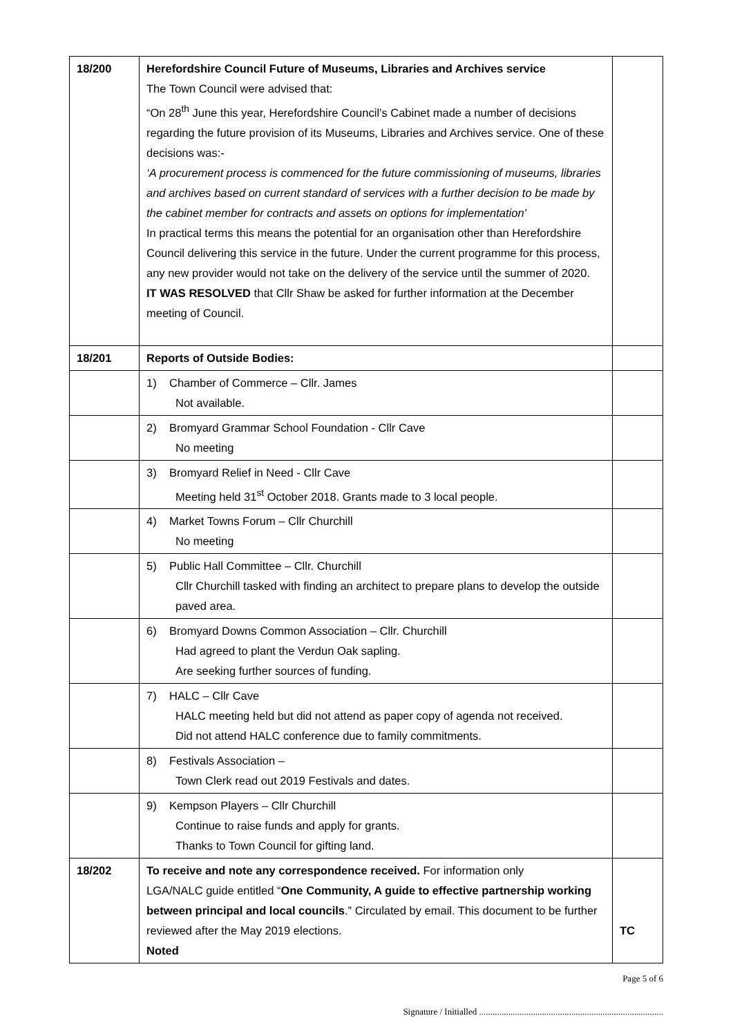| 18/200 | Herefordshire Council Future of Museums, Libraries and Archives service The Town Council were advised that: “On 28<sup>th</sup> June this year, Herefordshire Council’s Cabinet made a number of decisions regarding the future provision of its Museums, Libraries and Archives service. One of these decisions was:- ‘A procurement process is commenced for the future commissioning of museums, libraries and archives based on current standard of services with a further decision to be made by the cabinet member for contracts and assets on options for implementation’ In practical terms this means the potential for an organisation other than Herefordshire Council delivering this service in the future. Under the current programme for this process, any new provider would not take on the delivery of the service until the summer of 2020. IT WAS RESOLVED that Cllr Shaw be asked for further information at the December meeting of Council. | |
| 18/201 | Reports of Outside Bodies: | |
| | 1) Chamber of Commerce – Cllr. James Not available. | |
| | 2) Bromyard Grammar School Foundation - Cllr Cave No meeting | |
| | 3) Bromyard Relief in Need - Cllr Cave Meeting held 31<sup>st</sup> October 2018. Grants made to 3 local people. | |
| | 4) Market Towns Forum – Cllr Churchill No meeting | |
| | 5) Public Hall Committee – Cllr. Churchill Cllr Churchill tasked with finding an architect to prepare plans to develop the outside paved area. | |
| | 6) Bromyard Downs Common Association – Cllr. Churchill Had agreed to plant the Verdun Oak sapling. Are seeking further sources of funding. | |
| | 7) HALC – Cllr Cave HALC meeting held but did not attend as paper copy of agenda not received. Did not attend HALC conference due to family commitments. | |
| | 8) Festivals Association – Town Clerk read out 2019 Festivals and dates. | |
| | 9) Kempson Players – Cllr Churchill Continue to raise funds and apply for grants. Thanks to Town Council for gifting land. | |
| 18/202 | To receive and note any correspondence received. For information only LGA/NALC guide entitled “ One Community, A guide to effective partnership working between principal and local councils .” Circulated by email. This document to be further reviewed after the May 2019 elections. Noted | TC |
Page 5 of 6
Signature / Initialled ..................................................................................